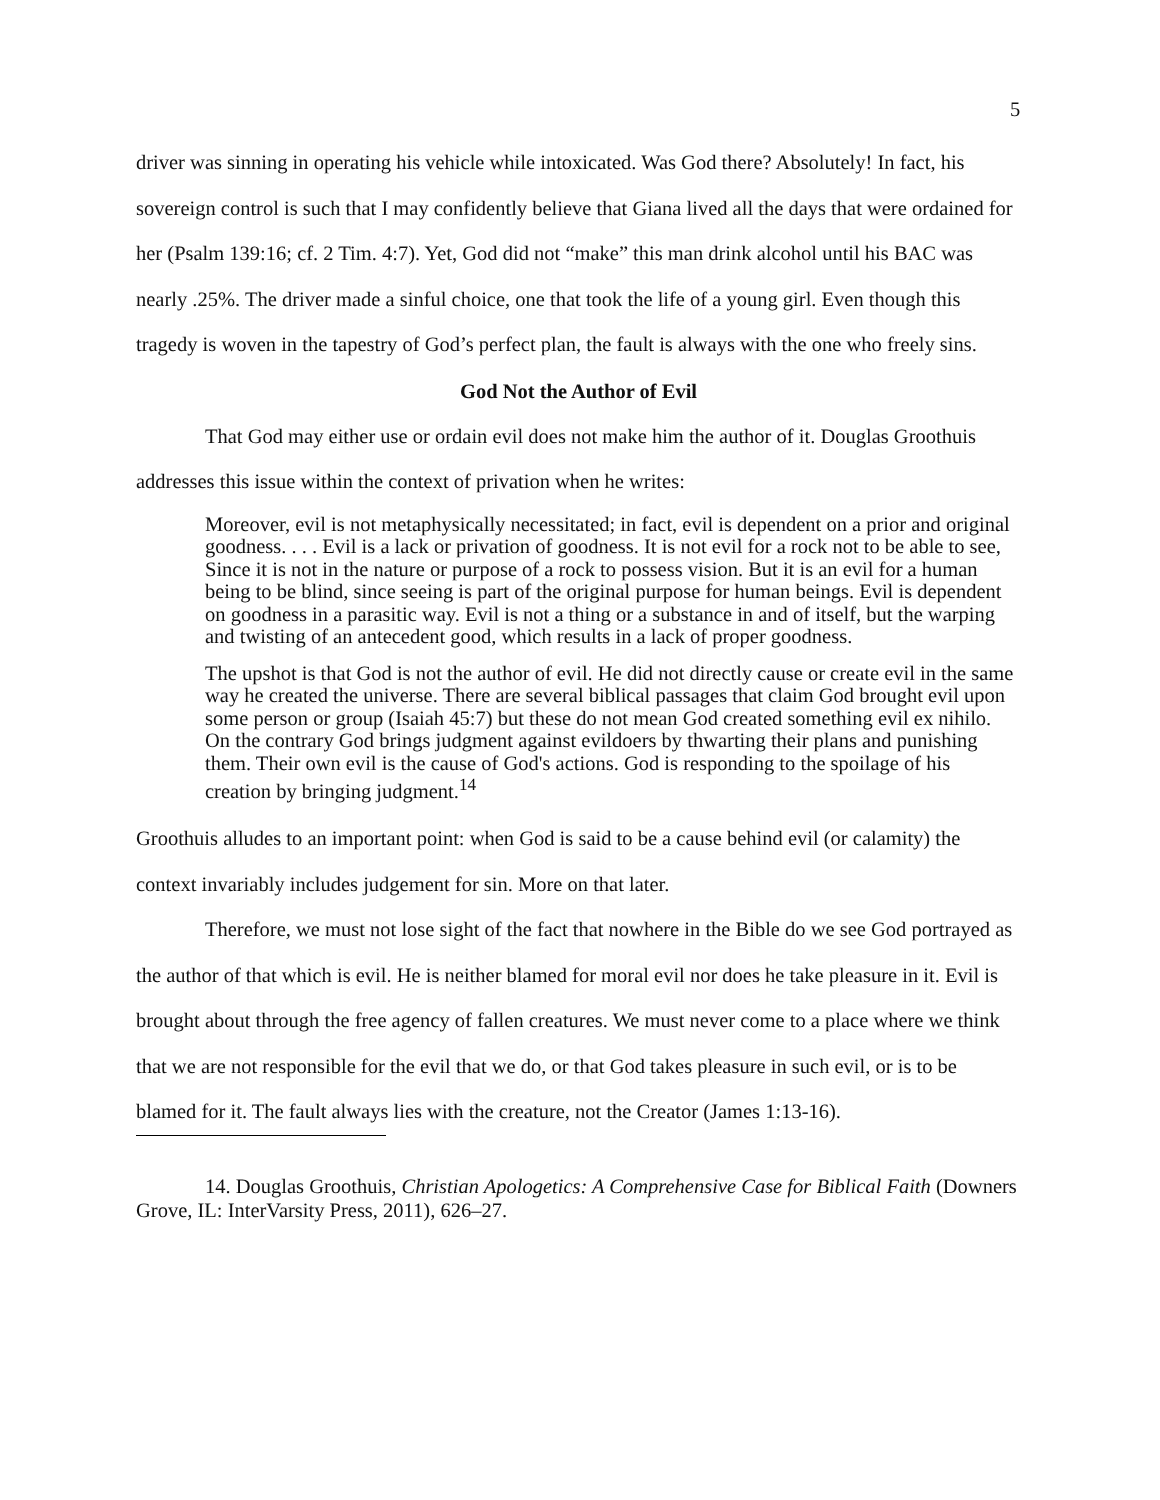5
driver was sinning in operating his vehicle while intoxicated. Was God there? Absolutely! In fact, his sovereign control is such that I may confidently believe that Giana lived all the days that were ordained for her (Psalm 139:16; cf. 2 Tim. 4:7). Yet, God did not “make” this man drink alcohol until his BAC was nearly .25%. The driver made a sinful choice, one that took the life of a young girl. Even though this tragedy is woven in the tapestry of God’s perfect plan, the fault is always with the one who freely sins.
God Not the Author of Evil
That God may either use or ordain evil does not make him the author of it. Douglas Groothuis addresses this issue within the context of privation when he writes:
Moreover, evil is not metaphysically necessitated; in fact, evil is dependent on a prior and original goodness. . . . Evil is a lack or privation of goodness. It is not evil for a rock not to be able to see, Since it is not in the nature or purpose of a rock to possess vision. But it is an evil for a human being to be blind, since seeing is part of the original purpose for human beings. Evil is dependent on goodness in a parasitic way. Evil is not a thing or a substance in and of itself, but the warping and twisting of an antecedent good, which results in a lack of proper goodness.
The upshot is that God is not the author of evil. He did not directly cause or create evil in the same way he created the universe. There are several biblical passages that claim God brought evil upon some person or group (Isaiah 45:7) but these do not mean God created something evil ex nihilo. On the contrary God brings judgment against evildoers by thwarting their plans and punishing them. Their own evil is the cause of God's actions. God is responding to the spoilage of his creation by bringing judgment.<sup>14</sup>
Groothuis alludes to an important point: when God is said to be a cause behind evil (or calamity) the context invariably includes judgement for sin. More on that later.
Therefore, we must not lose sight of the fact that nowhere in the Bible do we see God portrayed as the author of that which is evil. He is neither blamed for moral evil nor does he take pleasure in it. Evil is brought about through the free agency of fallen creatures. We must never come to a place where we think that we are not responsible for the evil that we do, or that God takes pleasure in such evil, or is to be blamed for it. The fault always lies with the creature, not the Creator (James 1:13-16).
14. Douglas Groothuis, Christian Apologetics: A Comprehensive Case for Biblical Faith (Downers Grove, IL: InterVarsity Press, 2011), 626–27.